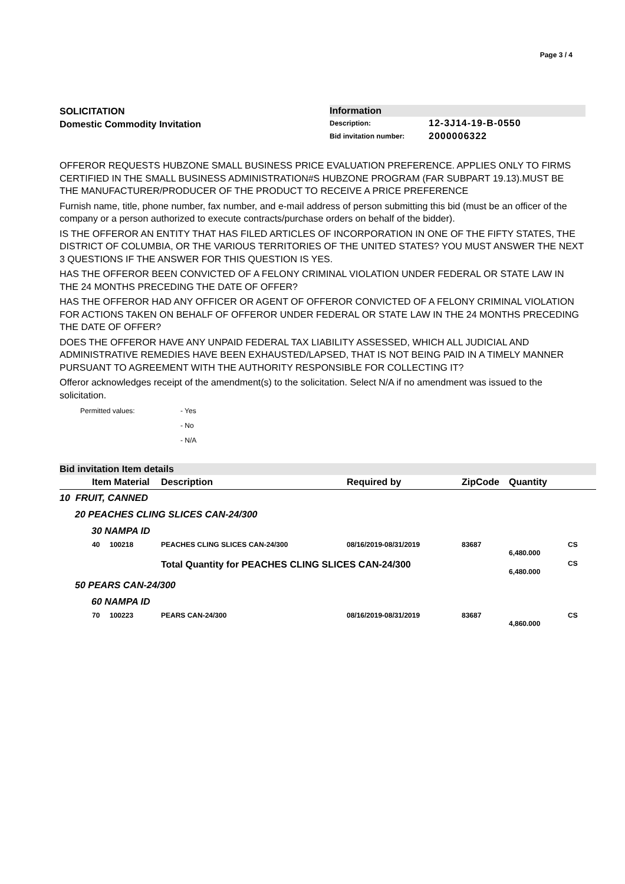Page 3 / 4
SOLICITATION
Domestic Commodity Invitation
Information
| Description: | 12-3J14-19-B-0550 |
| Bid invitation number: | 2000006322 |
OFFEROR REQUESTS HUBZONE SMALL BUSINESS PRICE EVALUATION PREFERENCE. APPLIES ONLY TO FIRMS CERTIFIED IN THE SMALL BUSINESS ADMINISTRATION#S HUBZONE PROGRAM (FAR SUBPART 19.13).MUST BE THE MANUFACTURER/PRODUCER OF THE PRODUCT TO RECEIVE A PRICE PREFERENCE
Furnish name, title, phone number, fax number, and e-mail address of person submitting this bid (must be an officer of the company or a person authorized to execute contracts/purchase orders on behalf of the bidder).
IS THE OFFEROR AN ENTITY THAT HAS FILED ARTICLES OF INCORPORATION IN ONE OF THE FIFTY STATES, THE DISTRICT OF COLUMBIA, OR THE VARIOUS TERRITORIES OF THE UNITED STATES? YOU MUST ANSWER THE NEXT 3 QUESTIONS IF THE ANSWER FOR THIS QUESTION IS YES.
HAS THE OFFEROR BEEN CONVICTED OF A FELONY CRIMINAL VIOLATION UNDER FEDERAL OR STATE LAW IN THE 24 MONTHS PRECEDING THE DATE OF OFFER?
HAS THE OFFEROR HAD ANY OFFICER OR AGENT OF OFFEROR CONVICTED OF A FELONY CRIMINAL VIOLATION FOR ACTIONS TAKEN ON BEHALF OF OFFEROR UNDER FEDERAL OR STATE LAW IN THE 24 MONTHS PRECEDING THE DATE OF OFFER?
DOES THE OFFEROR HAVE ANY UNPAID FEDERAL TAX LIABILITY ASSESSED, WHICH ALL JUDICIAL AND ADMINISTRATIVE REMEDIES HAVE BEEN EXHAUSTED/LAPSED, THAT IS NOT BEING PAID IN A TIMELY MANNER PURSUANT TO AGREEMENT WITH THE AUTHORITY RESPONSIBLE FOR COLLECTING IT?
Offeror acknowledges receipt of the amendment(s) to the solicitation. Select N/A if no amendment was issued to the solicitation.
Permitted values: - Yes
- No
- N/A
Bid invitation Item details
| | Item Material | Description | Required by | ZipCode | Quantity | |
| --- | --- | --- | --- | --- | --- | --- |
| 10 FRUIT, CANNED | | | | | | |
| 20 PEACHES CLING SLICES CAN-24/300 | | | | | | |
| 30 NAMPA ID | | | | | | |
| | 40 100218 | PEACHES CLING SLICES CAN-24/300 | 08/16/2019-08/31/2019 | 83687 | 6,480.000 | CS |
| | | Total Quantity for PEACHES CLING SLICES CAN-24/300 | | | 6,480.000 | CS |
| 50 PEARS CAN-24/300 | | | | | | |
| 60 NAMPA ID | | | | | | |
| | 70 100223 | PEARS CAN-24/300 | 08/16/2019-08/31/2019 | 83687 | 4,860.000 | CS |